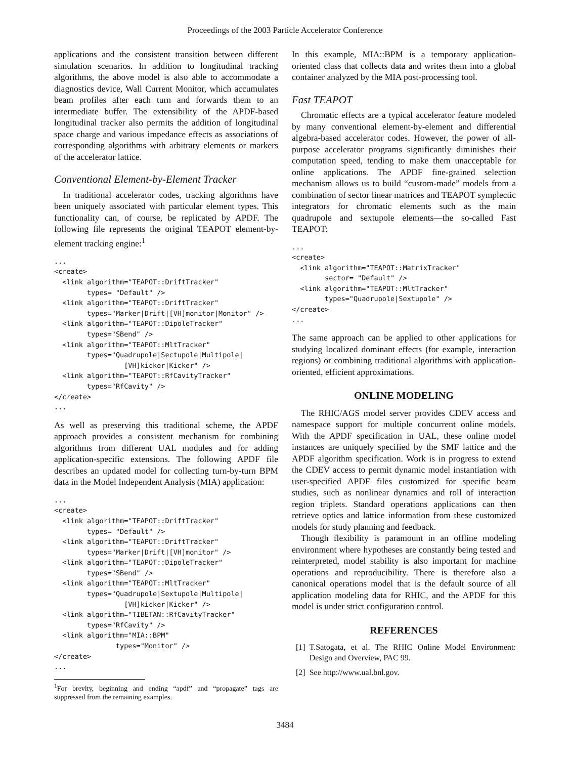Proceedings of the 2003 Particle Accelerator Conference
applications and the consistent transition between different simulation scenarios. In addition to longitudinal tracking algorithms, the above model is also able to accommodate a diagnostics device, Wall Current Monitor, which accumulates beam profiles after each turn and forwards them to an intermediate buffer. The extensibility of the APDF-based longitudinal tracker also permits the addition of longitudinal space charge and various impedance effects as associations of corresponding algorithms with arbitrary elements or markers of the accelerator lattice.
Conventional Element-by-Element Tracker
In traditional accelerator codes, tracking algorithms have been uniquely associated with particular element types. This functionality can, of course, be replicated by APDF. The following file represents the original TEAPOT element-by-element tracking engine:<sup>1</sup>
...
<create>
  <link algorithm="TEAPOT::DriftTracker"
        types= "Default" />
  <link algorithm="TEAPOT::DriftTracker"
        types="Marker|Drift|[VH]monitor|Monitor" />
  <link algorithm="TEAPOT::DipoleTracker"
        types="SBend" />
  <link algorithm="TEAPOT::MltTracker"
        types="Quadrupole|Sectupole|Multipole|
                 [VH]kicker|Kicker" />
  <link algorithm="TEAPOT::RfCavityTracker"
        types="RfCavity" />
</create>
...
As well as preserving this traditional scheme, the APDF approach provides a consistent mechanism for combining algorithms from different UAL modules and for adding application-specific extensions. The following APDF file describes an updated model for collecting turn-by-turn BPM data in the Model Independent Analysis (MIA) application:
...
<create>
  <link algorithm="TEAPOT::DriftTracker"
        types= "Default" />
  <link algorithm="TEAPOT::DriftTracker"
        types="Marker|Drift|[VH]monitor" />
  <link algorithm="TEAPOT::DipoleTracker"
        types="SBend" />
  <link algorithm="TEAPOT::MltTracker"
        types="Quadrupole|Sextupole|Multipole|
                 [VH]kicker|Kicker" />
  <link algorithm="TIBETAN::RfCavityTracker"
        types="RfCavity" />
  <link algorithm="MIA::BPM"
               types="Monitor" />
</create>
...
<sup>1</sup> For brevity, beginning and ending “apdf” and “propagate” tags are suppressed from the remaining examples.
In this example, MIA::BPM is a temporary application-oriented class that collects data and writes them into a global container analyzed by the MIA post-processing tool.
Fast TEAPOT
Chromatic effects are a typical accelerator feature modeled by many conventional element-by-element and differential algebra-based accelerator codes. However, the power of all-purpose accelerator programs significantly diminishes their computation speed, tending to make them unacceptable for online applications. The APDF fine-grained selection mechanism allows us to build “custom-made” models from a combination of sector linear matrices and TEAPOT symplectic integrators for chromatic elements such as the main quadrupole and sextupole elements—the so-called Fast TEAPOT:
...
<create>
  <link algorithm="TEAPOT::MatrixTracker"
        sector= "Default" />
  <link algorithm="TEAPOT::MltTracker"
        types="Quadrupole|Sextupole" />
</create>
...
The same approach can be applied to other applications for studying localized dominant effects (for example, interaction regions) or combining traditional algorithms with application-oriented, efficient approximations.
ONLINE MODELING
The RHIC/AGS model server provides CDEV access and namespace support for multiple concurrent online models. With the APDF specification in UAL, these online model instances are uniquely specified by the SMF lattice and the APDF algorithm specification. Work is in progress to extend the CDEV access to permit dynamic model instantiation with user-specified APDF files customized for specific beam studies, such as nonlinear dynamics and roll of interaction region triplets. Standard operations applications can then retrieve optics and lattice information from these customized models for study planning and feedback.
Though flexibility is paramount in an offline modeling environment where hypotheses are constantly being tested and reinterpreted, model stability is also important for machine operations and reproducibility. There is therefore also a canonical operations model that is the default source of all application modeling data for RHIC, and the APDF for this model is under strict configuration control.
REFERENCES
[1] T.Satogata, et al. The RHIC Online Model Environment: Design and Overview, PAC 99.
[2] See http://www.ual.bnl.gov.
3484